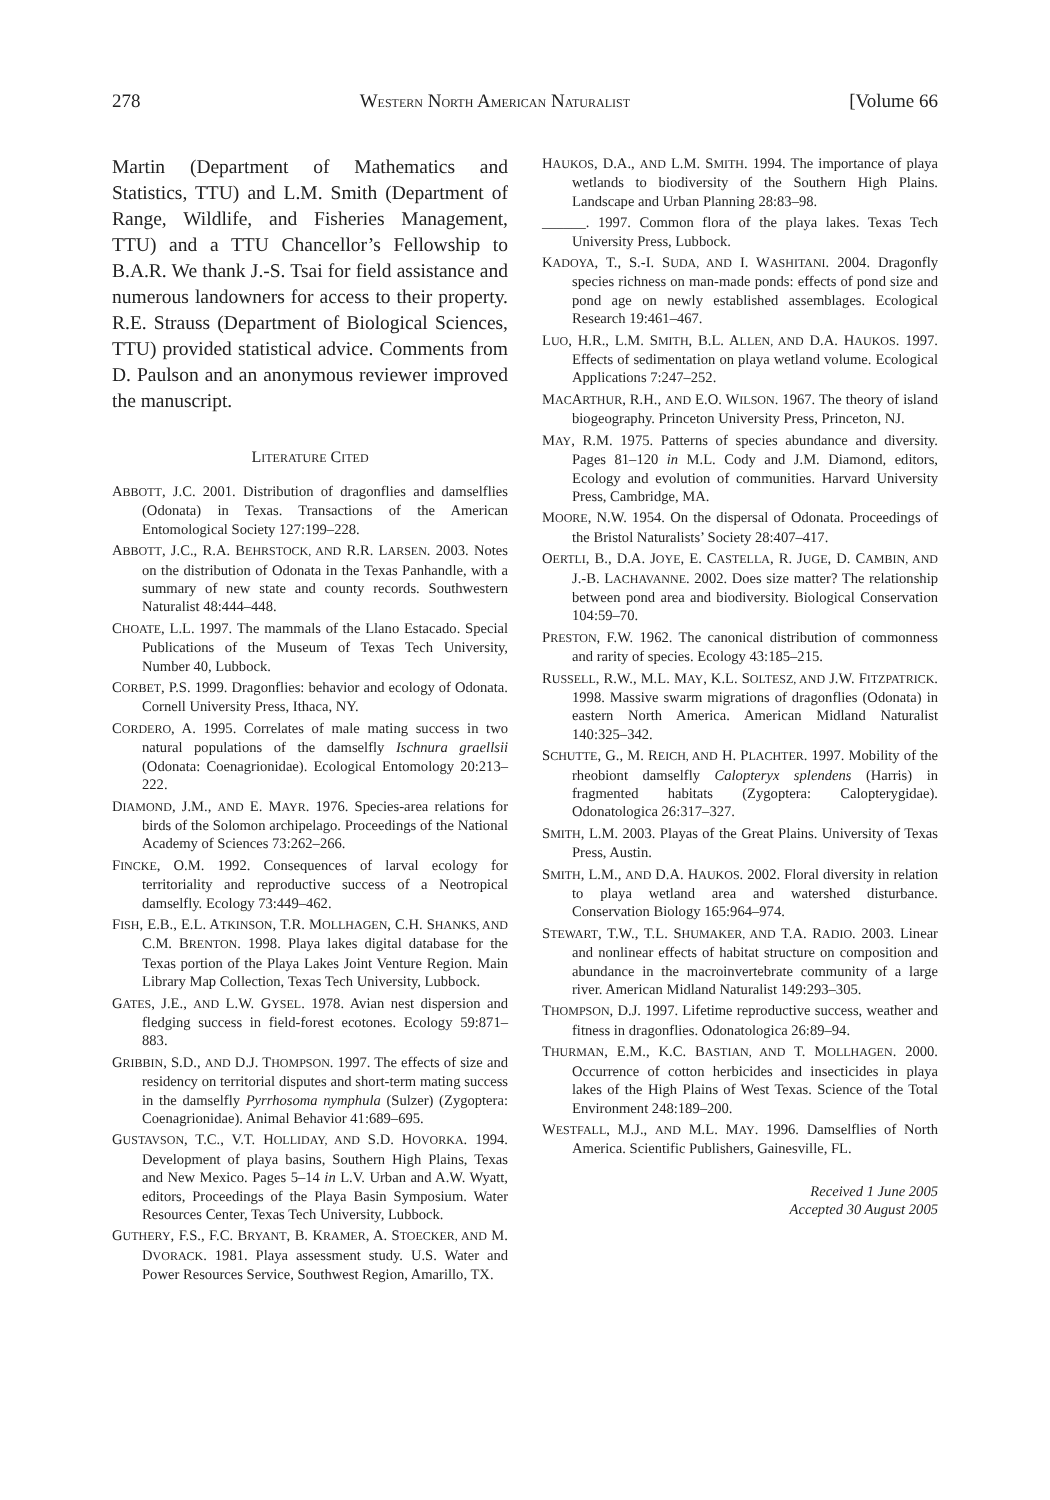278 WESTERN NORTH AMERICAN NATURALIST [Volume 66
Martin (Department of Mathematics and Statistics, TTU) and L.M. Smith (Department of Range, Wildlife, and Fisheries Management, TTU) and a TTU Chancellor’s Fellowship to B.A.R. We thank J.-S. Tsai for field assistance and numerous landowners for access to their property. R.E. Strauss (Department of Biological Sciences, TTU) provided statistical advice. Comments from D. Paulson and an anonymous reviewer improved the manuscript.
LITERATURE CITED
ABBOTT, J.C. 2001. Distribution of dragonflies and damselflies (Odonata) in Texas. Transactions of the American Entomological Society 127:199–228.
ABBOTT, J.C., R.A. BEHRSTOCK, AND R.R. LARSEN. 2003. Notes on the distribution of Odonata in the Texas Panhandle, with a summary of new state and county records. Southwestern Naturalist 48:444–448.
CHOATE, L.L. 1997. The mammals of the Llano Estacado. Special Publications of the Museum of Texas Tech University, Number 40, Lubbock.
CORBET, P.S. 1999. Dragonflies: behavior and ecology of Odonata. Cornell University Press, Ithaca, NY.
CORDERO, A. 1995. Correlates of male mating success in two natural populations of the damselfly Ischnura graellsii (Odonata: Coenagrionidae). Ecological Entomology 20:213–222.
DIAMOND, J.M., AND E. MAYR. 1976. Species-area relations for birds of the Solomon archipelago. Proceedings of the National Academy of Sciences 73:262–266.
FINCKE, O.M. 1992. Consequences of larval ecology for territoriality and reproductive success of a Neotropical damselfly. Ecology 73:449–462.
FISH, E.B., E.L. ATKINSON, T.R. MOLLHAGEN, C.H. SHANKS, AND C.M. BRENTON. 1998. Playa lakes digital database for the Texas portion of the Playa Lakes Joint Venture Region. Main Library Map Collection, Texas Tech University, Lubbock.
GATES, J.E., AND L.W. GYSEL. 1978. Avian nest dispersion and fledging success in field-forest ecotones. Ecology 59:871–883.
GRIBBIN, S.D., AND D.J. THOMPSON. 1997. The effects of size and residency on territorial disputes and short-term mating success in the damselfly Pyrrhosoma nymphula (Sulzer) (Zygoptera: Coenagrionidae). Animal Behavior 41:689–695.
GUSTAVSON, T.C., V.T. HOLLIDAY, AND S.D. HOVORKA. 1994. Development of playa basins, Southern High Plains, Texas and New Mexico. Pages 5–14 in L.V. Urban and A.W. Wyatt, editors, Proceedings of the Playa Basin Symposium. Water Resources Center, Texas Tech University, Lubbock.
GUTHERY, F.S., F.C. BRYANT, B. KRAMER, A. STOECKER, AND M. DVORACK. 1981. Playa assessment study. U.S. Water and Power Resources Service, Southwest Region, Amarillo, TX.
HAUKOS, D.A., AND L.M. SMITH. 1994. The importance of playa wetlands to biodiversity of the Southern High Plains. Landscape and Urban Planning 28:83–98.
______. 1997. Common flora of the playa lakes. Texas Tech University Press, Lubbock.
KADOYA, T., S.-I. SUDA, AND I. WASHITANI. 2004. Dragonfly species richness on man-made ponds: effects of pond size and pond age on newly established assemblages. Ecological Research 19:461–467.
LUO, H.R., L.M. SMITH, B.L. ALLEN, AND D.A. HAUKOS. 1997. Effects of sedimentation on playa wetland volume. Ecological Applications 7:247–252.
MACARTHUR, R.H., AND E.O. WILSON. 1967. The theory of island biogeography. Princeton University Press, Princeton, NJ.
MAY, R.M. 1975. Patterns of species abundance and diversity. Pages 81–120 in M.L. Cody and J.M. Diamond, editors, Ecology and evolution of communities. Harvard University Press, Cambridge, MA.
MOORE, N.W. 1954. On the dispersal of Odonata. Proceedings of the Bristol Naturalists’ Society 28:407–417.
OERTLI, B., D.A. JOYE, E. CASTELLA, R. JUGE, D. CAMBIN, AND J.-B. LACHAVANNE. 2002. Does size matter? The relationship between pond area and biodiversity. Biological Conservation 104:59–70.
PRESTON, F.W. 1962. The canonical distribution of commonness and rarity of species. Ecology 43:185–215.
RUSSELL, R.W., M.L. MAY, K.L. SOLTESZ, AND J.W. FITZPATRICK. 1998. Massive swarm migrations of dragonflies (Odonata) in eastern North America. American Midland Naturalist 140:325–342.
SCHUTTE, G., M. REICH, AND H. PLACHTER. 1997. Mobility of the rheobiont damselfly Calopteryx splendens (Harris) in fragmented habitats (Zygoptera: Calopterygidae). Odonatologica 26:317–327.
SMITH, L.M. 2003. Playas of the Great Plains. University of Texas Press, Austin.
SMITH, L.M., AND D.A. HAUKOS. 2002. Floral diversity in relation to playa wetland area and watershed disturbance. Conservation Biology 165:964–974.
STEWART, T.W., T.L. SHUMAKER, AND T.A. RADIO. 2003. Linear and nonlinear effects of habitat structure on composition and abundance in the macroinvertebrate community of a large river. American Midland Naturalist 149:293–305.
THOMPSON, D.J. 1997. Lifetime reproductive success, weather and fitness in dragonflies. Odonatologica 26:89–94.
THURMAN, E.M., K.C. BASTIAN, AND T. MOLLHAGEN. 2000. Occurrence of cotton herbicides and insecticides in playa lakes of the High Plains of West Texas. Science of the Total Environment 248:189–200.
WESTFALL, M.J., AND M.L. MAY. 1996. Damselflies of North America. Scientific Publishers, Gainesville, FL.
Received 1 June 2005
Accepted 30 August 2005